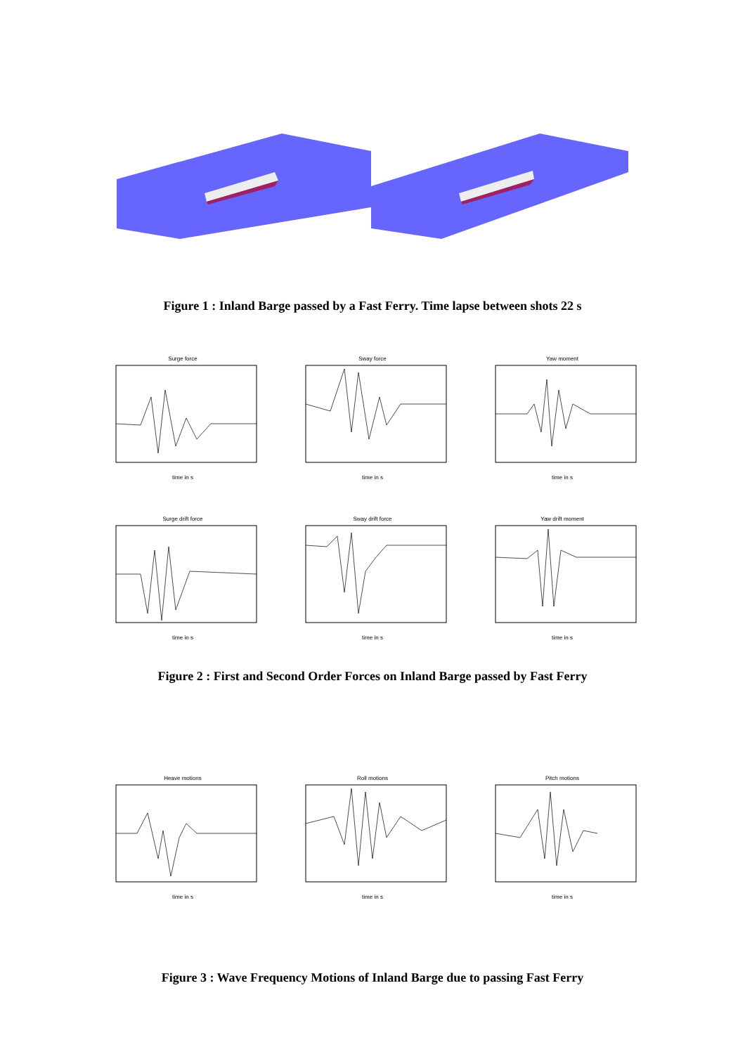Figure 1 : Inland Barge passed by a Fast Ferry. Time lapse between shots 22 s
Surge forcetime in s Sway forcetime in s Yaw momenttime in s
Surge drift forcetime in s Sway drift forcetime in s Yaw drift momenttime in s
Figure 2 : First and Second Order Forces on Inland Barge passed by Fast Ferry
Heave motionstime in s Roll motionstime in s Pitch motionstime in s
Figure 3 : Wave Frequency Motions of Inland Barge due to passing Fast Ferry